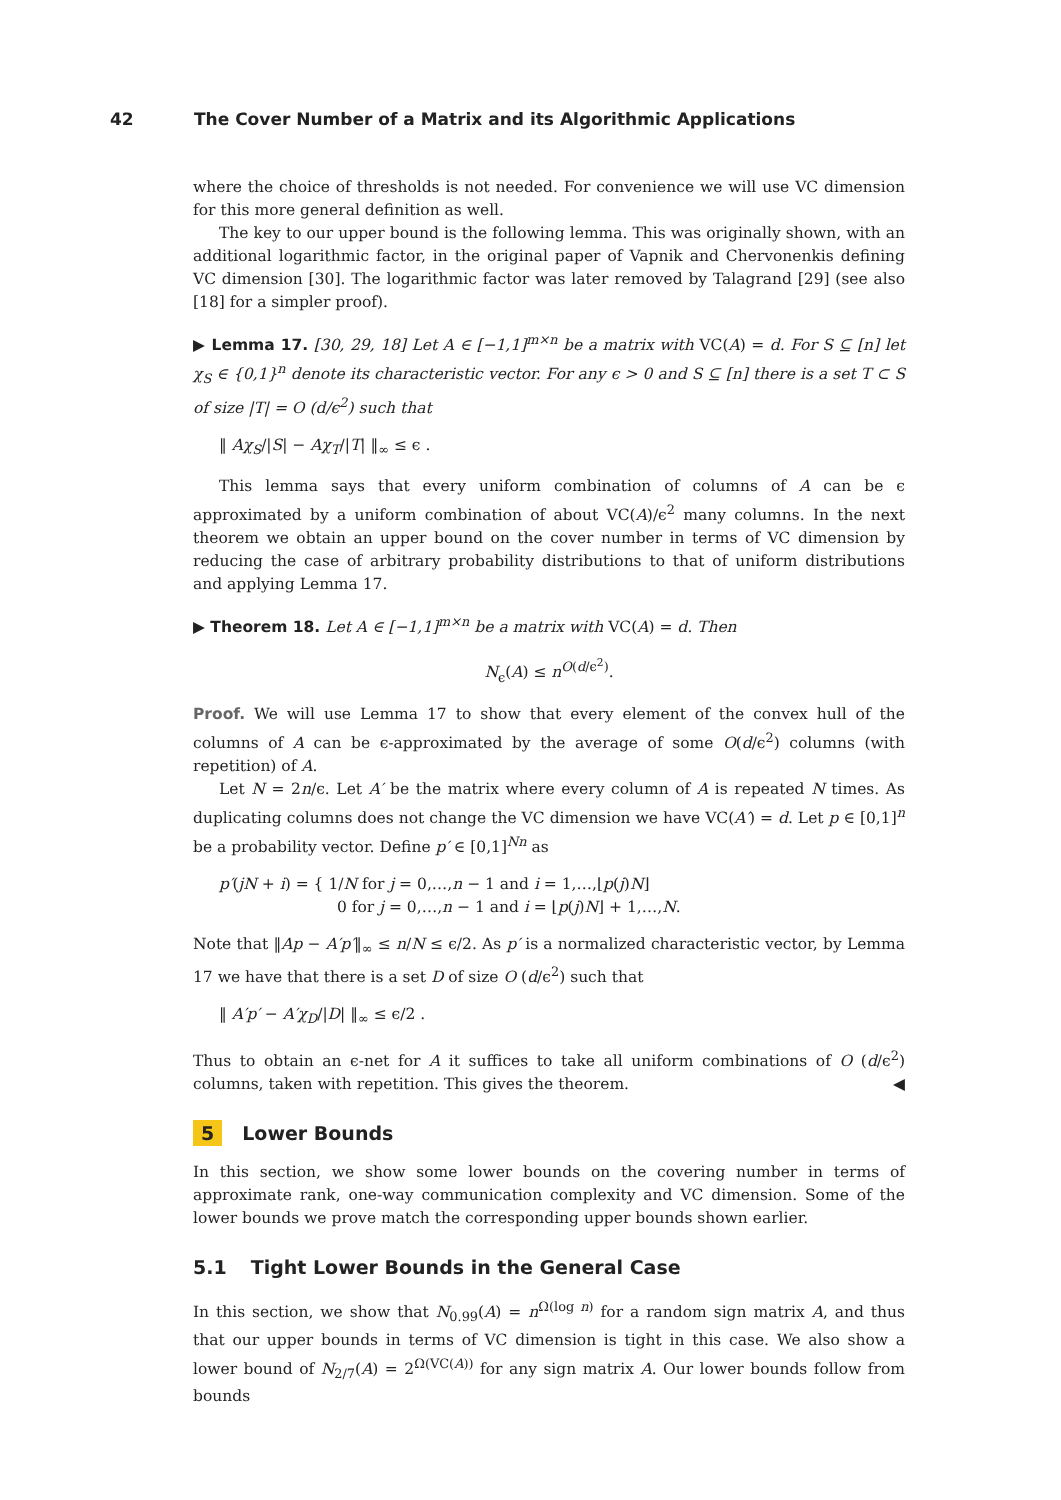42 The Cover Number of a Matrix and its Algorithmic Applications
where the choice of thresholds is not needed. For convenience we will use VC dimension for this more general definition as well.
The key to our upper bound is the following lemma. This was originally shown, with an additional logarithmic factor, in the original paper of Vapnik and Chervonenkis defining VC dimension [30]. The logarithmic factor was later removed by Talagrand [29] (see also [18] for a simpler proof).
▶ Lemma 17. [30, 29, 18] Let A ∈ [−1,1]<sup>m×n</sup> be a matrix with VC(A) = d. For S ⊆ [n] let χ<sub>S</sub> ∈ {0,1}<sup>n</sup> denote its characteristic vector. For any ϵ > 0 and S ⊆ [n] there is a set T ⊂ S of size |T| = O (d/ϵ<sup>2</sup>) such that
‖ Aχ<sub>S</sub>/|S| − Aχ<sub>T</sub>/|T| ‖<sub>∞</sub> ≤ ϵ .
This lemma says that every uniform combination of columns of A can be ϵ approximated by a uniform combination of about VC(A)/ϵ<sup>2</sup> many columns. In the next theorem we obtain an upper bound on the cover number in terms of VC dimension by reducing the case of arbitrary probability distributions to that of uniform distributions and applying Lemma 17.
▶ Theorem 18. Let A ∈ [−1,1]<sup>m×n</sup> be a matrix with VC(A) = d. Then
N<sub>ϵ</sub>(A) ≤ n<sup>O(d/ϵ<sup>2</sup>)</sup>.
Proof. We will use Lemma 17 to show that every element of the convex hull of the columns of A can be ϵ-approximated by the average of some O(d/ϵ<sup>2</sup>) columns (with repetition) of A.
Let N = 2n/ϵ. Let A′ be the matrix where every column of A is repeated N times. As duplicating columns does not change the VC dimension we have VC(A′) = d. Let p ∈ [0,1]<sup>n</sup> be a probability vector. Define p′ ∈ [0,1]<sup>Nn</sup> as
p′(jN + i) = { 1/N for j = 0,…,n − 1 and i = 1,…,⌊p(j)N⌋
0 for j = 0,…,n − 1 and i = ⌊p(j)N⌋ + 1,…,N.
Note that ‖Ap − A′p′‖<sub>∞</sub> ≤ n/N ≤ ϵ/2. As p′ is a normalized characteristic vector, by Lemma 17 we have that there is a set D of size O (d/ϵ<sup>2</sup>) such that
‖ A′p′ − A′χ<sub>D</sub>/|D| ‖<sub>∞</sub> ≤ ϵ/2 .
Thus to obtain an ϵ-net for A it suffices to take all uniform combinations of O (d/ϵ<sup>2</sup>) columns, taken with repetition. This gives the theorem. ◀
5 Lower Bounds
In this section, we show some lower bounds on the covering number in terms of approximate rank, one-way communication complexity and VC dimension. Some of the lower bounds we prove match the corresponding upper bounds shown earlier.
5.1 Tight Lower Bounds in the General Case
In this section, we show that N<sub>0.99</sub>(A) = n<sup>Ω(log n)</sup> for a random sign matrix A, and thus that our upper bounds in terms of VC dimension is tight in this case. We also show a lower bound of N<sub>2/7</sub>(A) = 2<sup>Ω(VC(A))</sup> for any sign matrix A. Our lower bounds follow from bounds